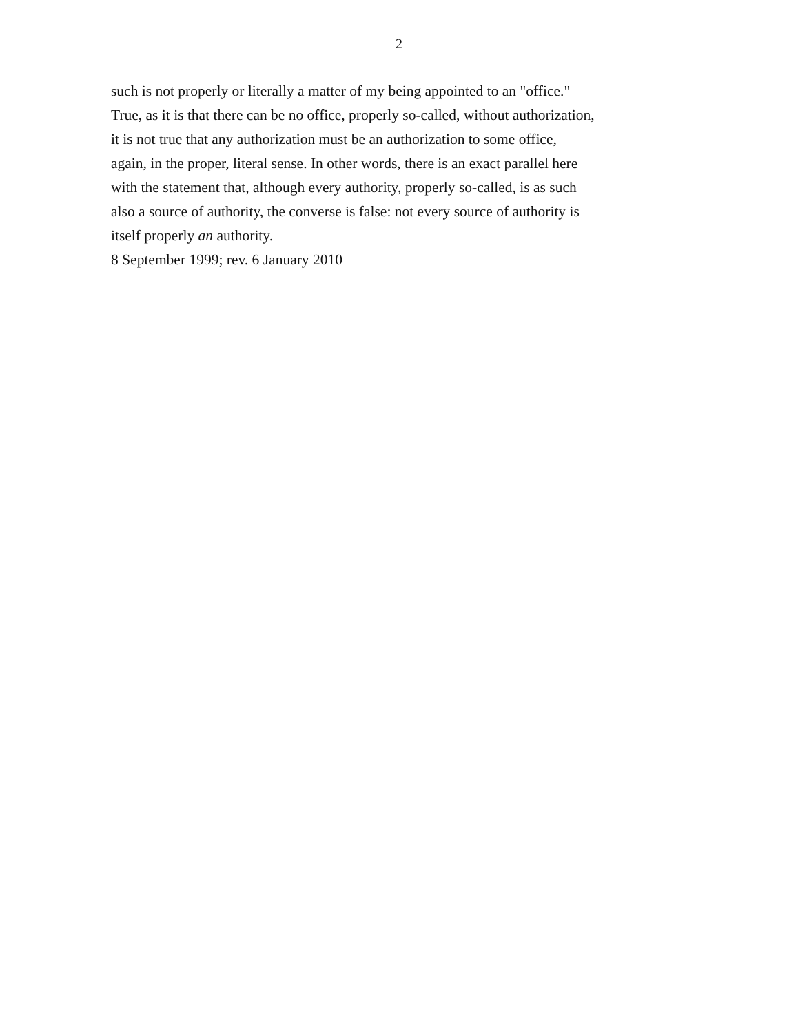2
such is not properly or literally a matter of my being appointed to an "office."
True, as it is that there can be no office, properly so-called, without authorization,
it is not true that any authorization must be an authorization to some office,
again, in the proper, literal sense. In other words, there is an exact parallel here
with the statement that, although every authority, properly so-called, is as such
also a source of authority, the converse is false: not every source of authority is
itself properly an authority.
8 September 1999; rev. 6 January 2010